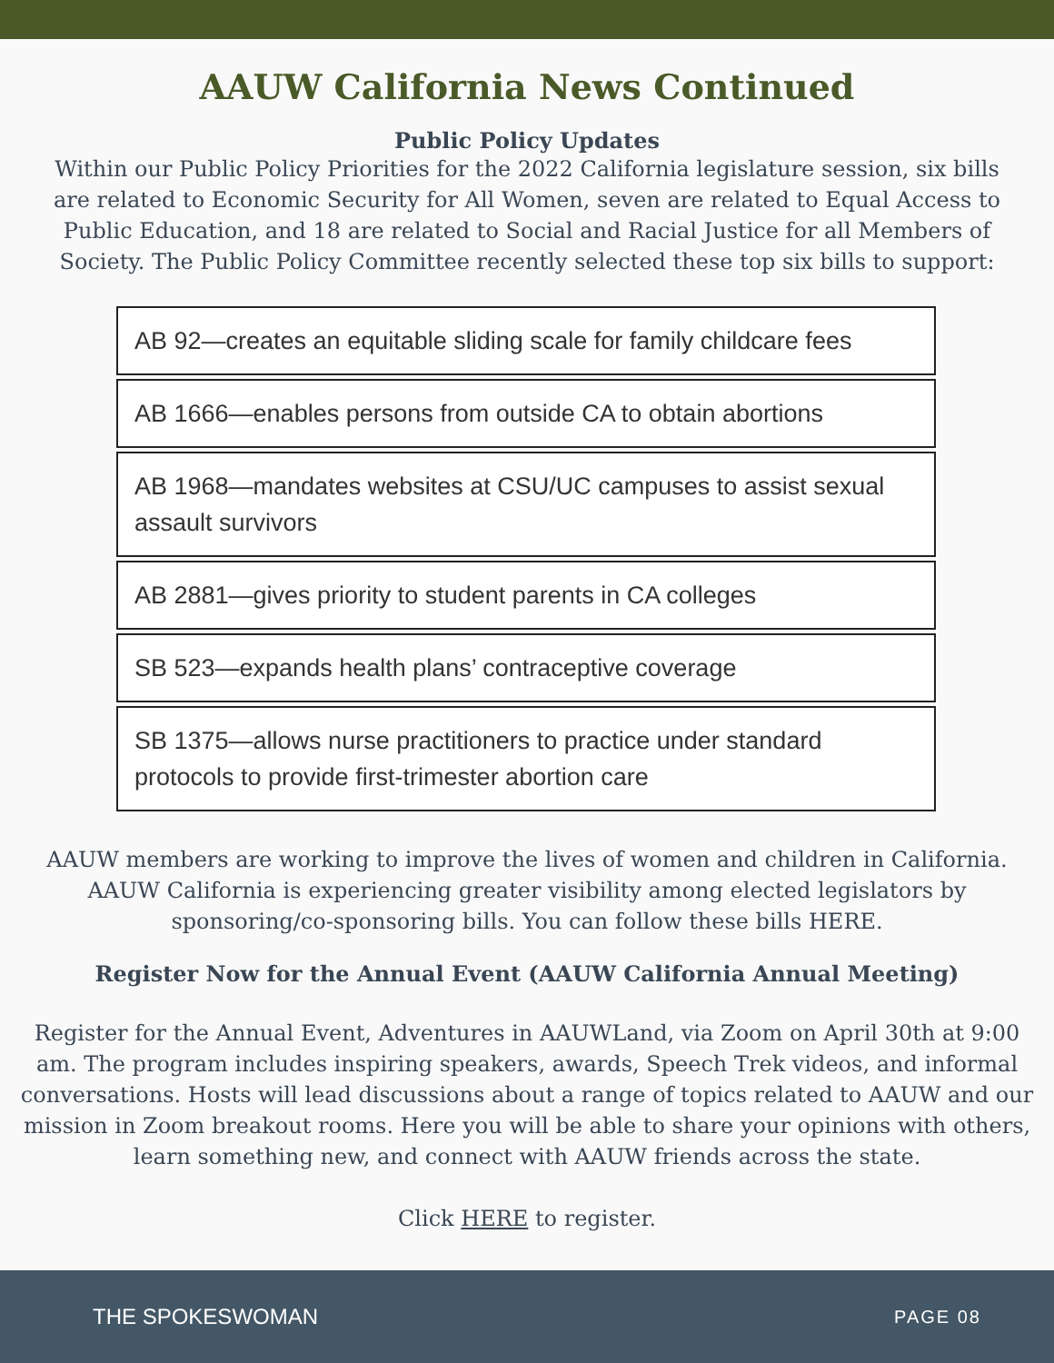AAUW California News Continued
Public Policy Updates
Within our Public Policy Priorities for the 2022 California legislature session, six bills are related to Economic Security for All Women, seven are related to Equal Access to Public Education, and 18 are related to Social and Racial Justice for all Members of Society. The Public Policy Committee recently selected these top six bills to support:
AB 92—creates an equitable sliding scale for family childcare fees
AB 1666—enables persons from outside CA to obtain abortions
AB 1968—mandates websites at CSU/UC campuses to assist sexual assault survivors
AB 2881—gives priority to student parents in CA colleges
SB 523—expands health plans’ contraceptive coverage
SB 1375—allows nurse practitioners to practice under standard protocols to provide first-trimester abortion care
AAUW members are working to improve the lives of women and children in California. AAUW California is experiencing greater visibility among elected legislators by sponsoring/co-sponsoring bills. You can follow these bills HERE.
Register Now for the Annual Event (AAUW California Annual Meeting)
Register for the Annual Event, Adventures in AAUWLand, via Zoom on April 30th at 9:00 am. The program includes inspiring speakers, awards, Speech Trek videos, and informal conversations. Hosts will lead discussions about a range of topics related to AAUW and our mission in Zoom breakout rooms. Here you will be able to share your opinions with others, learn something new, and connect with AAUW friends across the state.
Click HERE to register.
THE SPOKESWOMAN PAGE 08